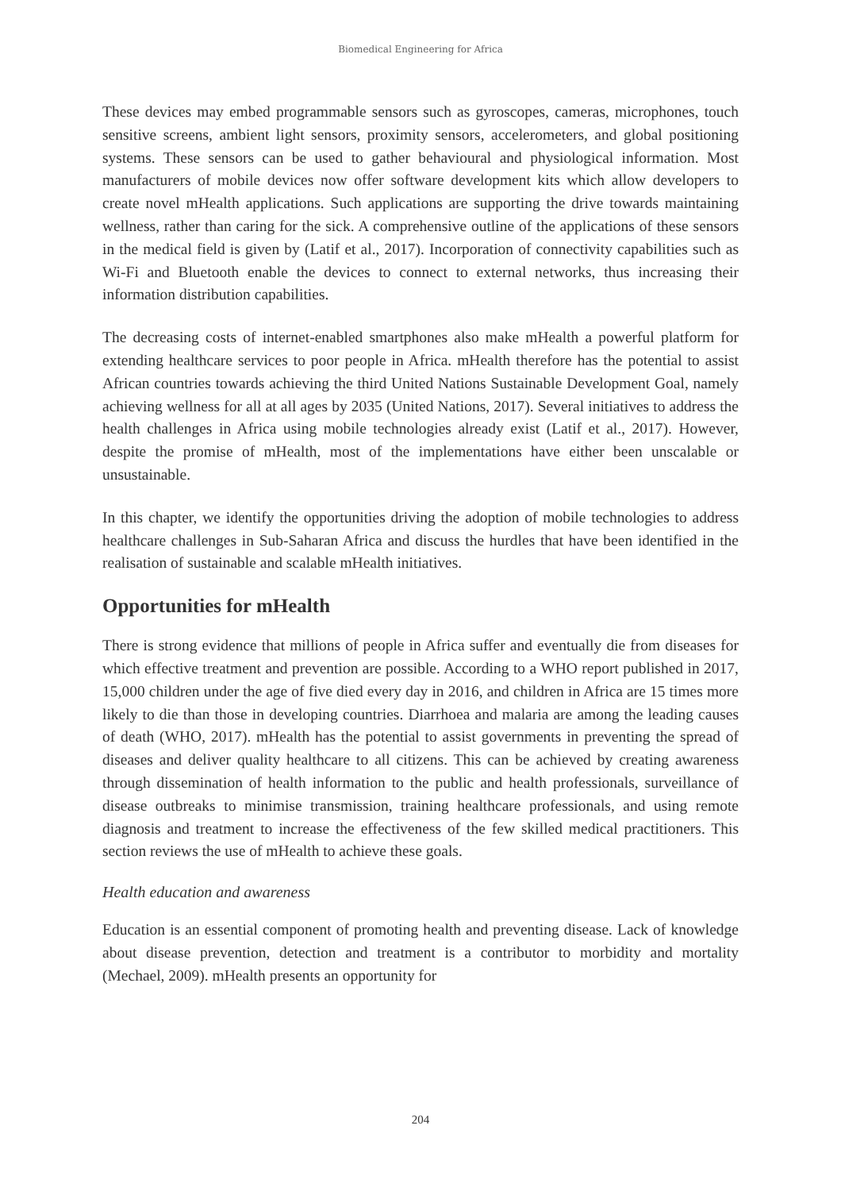Biomedical Engineering for Africa
These devices may embed programmable sensors such as gyroscopes, cameras, microphones, touch sensitive screens, ambient light sensors, proximity sensors, accelerometers, and global positioning systems. These sensors can be used to gather behavioural and physiological information. Most manufacturers of mobile devices now offer software development kits which allow developers to create novel mHealth applications. Such applications are supporting the drive towards maintaining wellness, rather than caring for the sick. A comprehensive outline of the applications of these sensors in the medical field is given by (Latif et al., 2017). Incorporation of connectivity capabilities such as Wi-Fi and Bluetooth enable the devices to connect to external networks, thus increasing their information distribution capabilities.
The decreasing costs of internet-enabled smartphones also make mHealth a powerful platform for extending healthcare services to poor people in Africa. mHealth therefore has the potential to assist African countries towards achieving the third United Nations Sustainable Development Goal, namely achieving wellness for all at all ages by 2035 (United Nations, 2017). Several initiatives to address the health challenges in Africa using mobile technologies already exist (Latif et al., 2017). However, despite the promise of mHealth, most of the implementations have either been unscalable or unsustainable.
In this chapter, we identify the opportunities driving the adoption of mobile technologies to address healthcare challenges in Sub-Saharan Africa and discuss the hurdles that have been identified in the realisation of sustainable and scalable mHealth initiatives.
Opportunities for mHealth
There is strong evidence that millions of people in Africa suffer and eventually die from diseases for which effective treatment and prevention are possible. According to a WHO report published in 2017, 15,000 children under the age of five died every day in 2016, and children in Africa are 15 times more likely to die than those in developing countries. Diarrhoea and malaria are among the leading causes of death (WHO, 2017). mHealth has the potential to assist governments in preventing the spread of diseases and deliver quality healthcare to all citizens. This can be achieved by creating awareness through dissemination of health information to the public and health professionals, surveillance of disease outbreaks to minimise transmission, training healthcare professionals, and using remote diagnosis and treatment to increase the effectiveness of the few skilled medical practitioners. This section reviews the use of mHealth to achieve these goals.
Health education and awareness
Education is an essential component of promoting health and preventing disease. Lack of knowledge about disease prevention, detection and treatment is a contributor to morbidity and mortality (Mechael, 2009). mHealth presents an opportunity for
204